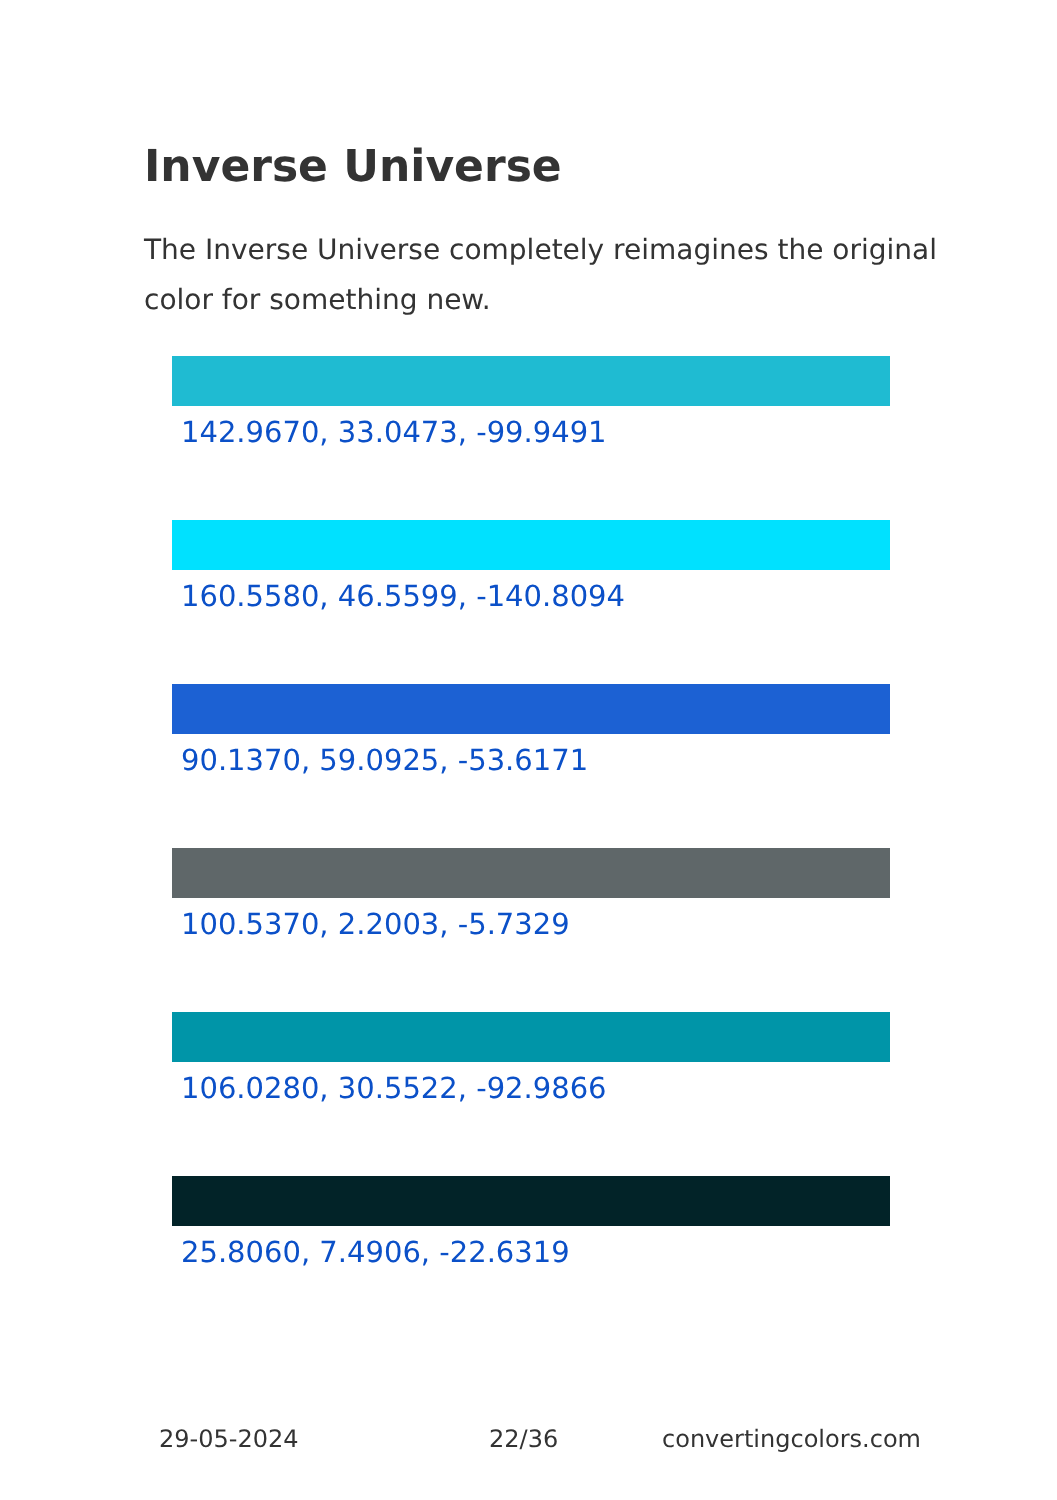Inverse Universe
The Inverse Universe completely reimagines the original color for something new.
142.9670, 33.0473, -99.9491
160.5580, 46.5599, -140.8094
90.1370, 59.0925, -53.6171
100.5370, 2.2003, -5.7329
106.0280, 30.5522, -92.9866
25.8060, 7.4906, -22.6319
29-05-2024 22/36 convertingcolors.com